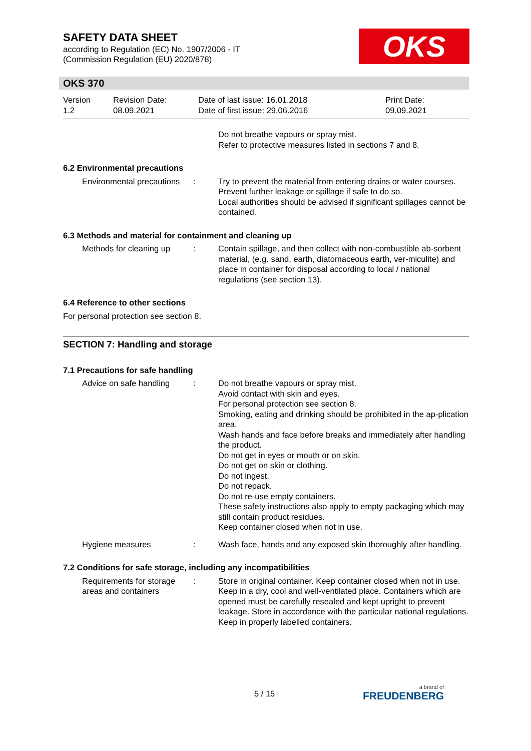SAFETY DATA SHEET
according to Regulation (EC) No. 1907/2006 - IT
(Commission Regulation (EU) 2020/878)
OKS
OKS 370
Version
1.2
Revision Date:
08.09.2021
Date of last issue: 16.01.2018
Date of first issue: 29.06.2016
Print Date:
09.09.2021
Do not breathe vapours or spray mist.
Refer to protective measures listed in sections 7 and 8.
6.2 Environmental precautions
Environmental precautions
: Try to prevent the material from entering drains or water courses.
Prevent further leakage or spillage if safe to do so.
Local authorities should be advised if significant spillages cannot be contained.
6.3 Methods and material for containment and cleaning up
Methods for cleaning up : Contain spillage, and then collect with non-combustible ab-sorbent material, (e.g. sand, earth, diatomaceous earth, ver-miculite) and place in container for disposal according to local / national regulations (see section 13).
6.4 Reference to other sections
For personal protection see section 8.
SECTION 7: Handling and storage
7.1 Precautions for safe handling
Advice on safe handling : Do not breathe vapours or spray mist.
Avoid contact with skin and eyes.
For personal protection see section 8.
Smoking, eating and drinking should be prohibited in the ap-plication area.
Wash hands and face before breaks and immediately after handling the product.
Do not get in eyes or mouth or on skin.
Do not get on skin or clothing.
Do not ingest.
Do not repack.
Do not re-use empty containers.
These safety instructions also apply to empty packaging which may still contain product residues.
Keep container closed when not in use.
Hygiene measures : Wash face, hands and any exposed skin thoroughly after handling.
7.2 Conditions for safe storage, including any incompatibilities
Requirements for storage areas and containers
: Store in original container. Keep container closed when not in use. Keep in a dry, cool and well-ventilated place. Containers which are opened must be carefully resealed and kept upright to prevent leakage. Store in accordance with the particular national regulations. Keep in properly labelled containers.
5 / 15 a brand of
FREUDENBERG